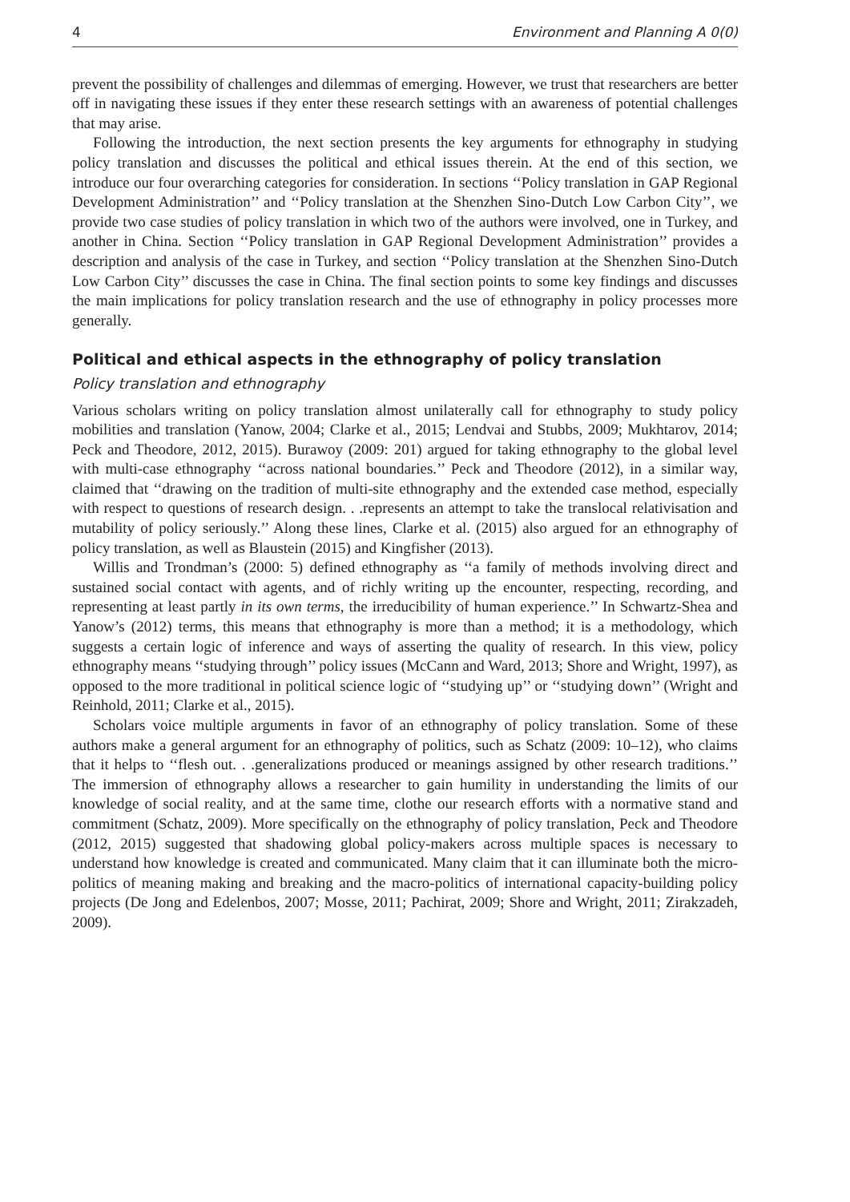4 Environment and Planning A 0(0)
prevent the possibility of challenges and dilemmas of emerging. However, we trust that researchers are better off in navigating these issues if they enter these research settings with an awareness of potential challenges that may arise.
Following the introduction, the next section presents the key arguments for ethnography in studying policy translation and discusses the political and ethical issues therein. At the end of this section, we introduce our four overarching categories for consideration. In sections ‘‘Policy translation in GAP Regional Development Administration’’ and ‘‘Policy translation at the Shenzhen Sino-Dutch Low Carbon City’’, we provide two case studies of policy translation in which two of the authors were involved, one in Turkey, and another in China. Section ‘‘Policy translation in GAP Regional Development Administration’’ provides a description and analysis of the case in Turkey, and section ‘‘Policy translation at the Shenzhen Sino-Dutch Low Carbon City’’ discusses the case in China. The final section points to some key findings and discusses the main implications for policy translation research and the use of ethnography in policy processes more generally.
Political and ethical aspects in the ethnography of policy translation
Policy translation and ethnography
Various scholars writing on policy translation almost unilaterally call for ethnography to study policy mobilities and translation (Yanow, 2004; Clarke et al., 2015; Lendvai and Stubbs, 2009; Mukhtarov, 2014; Peck and Theodore, 2012, 2015). Burawoy (2009: 201) argued for taking ethnography to the global level with multi-case ethnography ‘‘across national boundaries.’’ Peck and Theodore (2012), in a similar way, claimed that ‘‘drawing on the tradition of multi-site ethnography and the extended case method, especially with respect to questions of research design. . .represents an attempt to take the translocal relativisation and mutability of policy seriously.’’ Along these lines, Clarke et al. (2015) also argued for an ethnography of policy translation, as well as Blaustein (2015) and Kingfisher (2013).
Willis and Trondman’s (2000: 5) defined ethnography as ‘‘a family of methods involving direct and sustained social contact with agents, and of richly writing up the encounter, respecting, recording, and representing at least partly in its own terms, the irreducibility of human experience.’’ In Schwartz-Shea and Yanow’s (2012) terms, this means that ethnography is more than a method; it is a methodology, which suggests a certain logic of inference and ways of asserting the quality of research. In this view, policy ethnography means ‘‘studying through’’ policy issues (McCann and Ward, 2013; Shore and Wright, 1997), as opposed to the more traditional in political science logic of ‘‘studying up’’ or ‘‘studying down’’ (Wright and Reinhold, 2011; Clarke et al., 2015).
Scholars voice multiple arguments in favor of an ethnography of policy translation. Some of these authors make a general argument for an ethnography of politics, such as Schatz (2009: 10–12), who claims that it helps to ‘‘flesh out. . .generalizations produced or meanings assigned by other research traditions.’’ The immersion of ethnography allows a researcher to gain humility in understanding the limits of our knowledge of social reality, and at the same time, clothe our research efforts with a normative stand and commitment (Schatz, 2009). More specifically on the ethnography of policy translation, Peck and Theodore (2012, 2015) suggested that shadowing global policy-makers across multiple spaces is necessary to understand how knowledge is created and communicated. Many claim that it can illuminate both the micro-politics of meaning making and breaking and the macro-politics of international capacity-building policy projects (De Jong and Edelenbos, 2007; Mosse, 2011; Pachirat, 2009; Shore and Wright, 2011; Zirakzadeh, 2009).